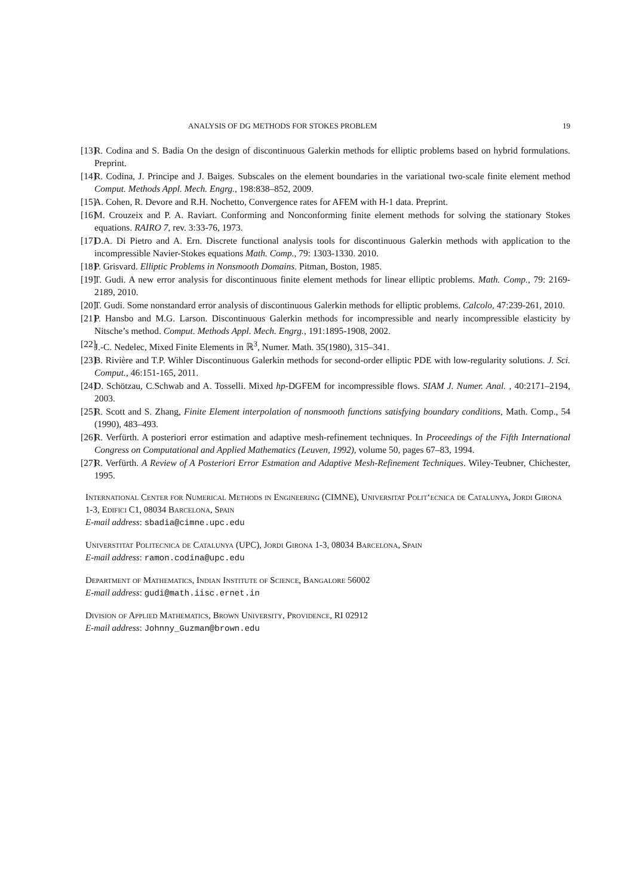ANALYSIS OF DG METHODS FOR STOKES PROBLEM 19
[13] R. Codina and S. Badia On the design of discontinuous Galerkin methods for elliptic problems based on hybrid formulations. Preprint.
[14] R. Codina, J. Principe and J. Baiges. Subscales on the element boundaries in the variational two-scale finite element method Comput. Methods Appl. Mech. Engrg., 198:838–852, 2009.
[15] A. Cohen, R. Devore and R.H. Nochetto, Convergence rates for AFEM with H-1 data. Preprint.
[16] M. Crouzeix and P. A. Raviart. Conforming and Nonconforming finite element methods for solving the stationary Stokes equations. RAIRO 7, rev. 3:33-76, 1973.
[17] D.A. Di Pietro and A. Ern. Discrete functional analysis tools for discontinuous Galerkin methods with application to the incompressible Navier-Stokes equations Math. Comp., 79: 1303-1330. 2010.
[18] P. Grisvard. Elliptic Problems in Nonsmooth Domains. Pitman, Boston, 1985.
[19] T. Gudi. A new error analysis for discontinuous finite element methods for linear elliptic problems. Math. Comp., 79: 2169-2189, 2010.
[20] T. Gudi. Some nonstandard error analysis of discontinuous Galerkin methods for elliptic problems. Calcolo, 47:239-261, 2010.
[21] P. Hansbo and M.G. Larson. Discontinuous Galerkin methods for incompressible and nearly incompressible elasticity by Nitsche’s method. Comput. Methods Appl. Mech. Engrg., 191:1895-1908, 2002.
[22] J.-C. Nedelec, Mixed Finite Elements in ℝ<sup>3</sup>, Numer. Math. 35(1980), 315–341.
[23] B. Rivière and T.P. Wihler Discontinuous Galerkin methods for second-order elliptic PDE with low-regularity solutions. J. Sci. Comput., 46:151-165, 2011.
[24] D. Schötzau, C.Schwab and A. Tosselli. Mixed hp-DGFEM for incompressible flows. SIAM J. Numer. Anal. , 40:2171–2194, 2003.
[25] R. Scott and S. Zhang, Finite Element interpolation of nonsmooth functions satisfying boundary conditions, Math. Comp., 54 (1990), 483–493.
[26] R. Verfürth. A posteriori error estimation and adaptive mesh-refinement techniques. In Proceedings of the Fifth International Congress on Computational and Applied Mathematics (Leuven, 1992), volume 50, pages 67–83, 1994.
[27] R. Verfürth. A Review of A Posteriori Error Estmation and Adaptive Mesh-Refinement Techniques. Wiley-Teubner, Chichester, 1995.
International Center for Numerical Methods in Engineering (CIMNE), Universitat Polit‘ecnica de Catalunya, Jordi Girona 1-3, Edifici C1, 08034 Barcelona, Spain
E-mail address: sbadia@cimne.upc.edu
Universtitat Politecnica de Catalunya (UPC), Jordi Girona 1-3, 08034 Barcelona, Spain
E-mail address: ramon.codina@upc.edu
Department of Mathematics, Indian Institute of Science, Bangalore 56002
E-mail address: gudi@math.iisc.ernet.in
Division of Applied Mathematics, Brown University, Providence, RI 02912
E-mail address: Johnny_Guzman@brown.edu